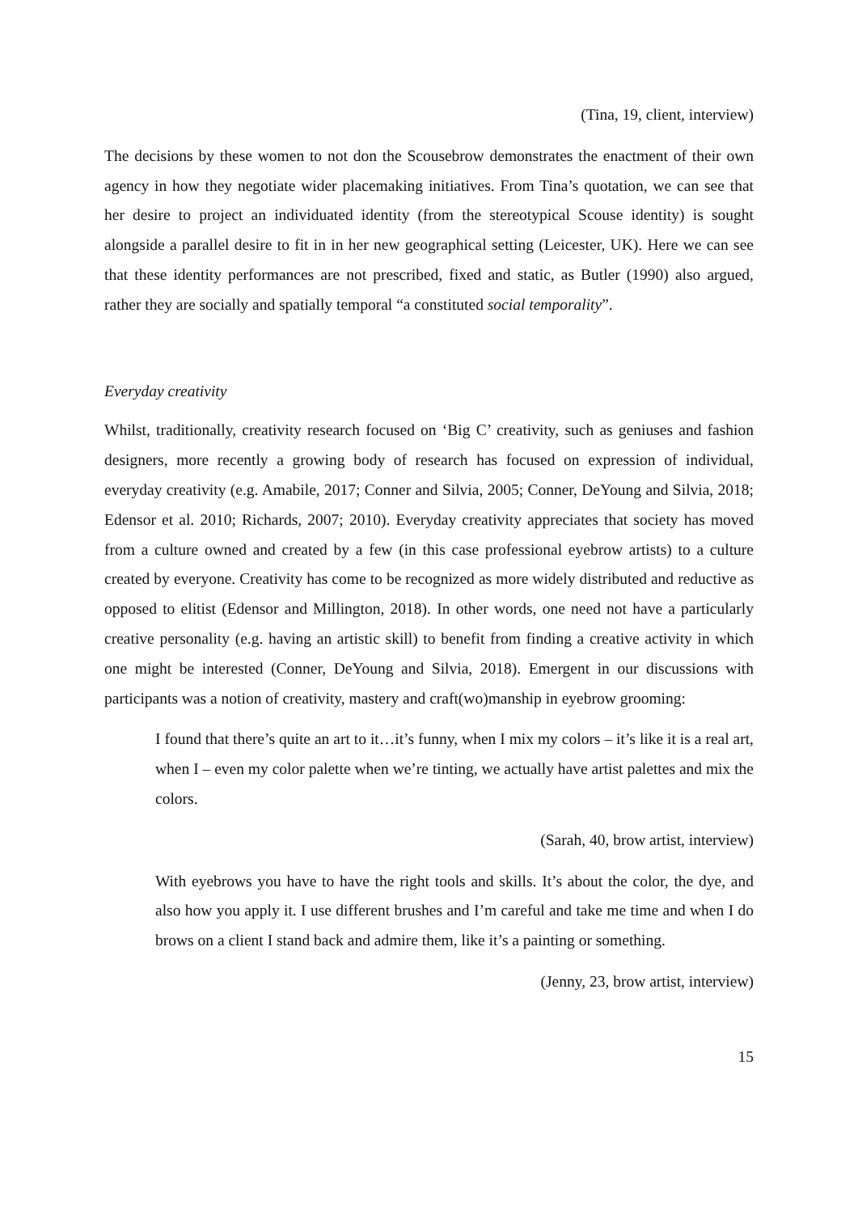(Tina, 19, client, interview)
The decisions by these women to not don the Scousebrow demonstrates the enactment of their own agency in how they negotiate wider placemaking initiatives. From Tina’s quotation, we can see that her desire to project an individuated identity (from the stereotypical Scouse identity) is sought alongside a parallel desire to fit in in her new geographical setting (Leicester, UK). Here we can see that these identity performances are not prescribed, fixed and static, as Butler (1990) also argued, rather they are socially and spatially temporal “a constituted social temporality”.
Everyday creativity
Whilst, traditionally, creativity research focused on ‘Big C’ creativity, such as geniuses and fashion designers, more recently a growing body of research has focused on expression of individual, everyday creativity (e.g. Amabile, 2017; Conner and Silvia, 2005; Conner, DeYoung and Silvia, 2018; Edensor et al. 2010; Richards, 2007; 2010). Everyday creativity appreciates that society has moved from a culture owned and created by a few (in this case professional eyebrow artists) to a culture created by everyone. Creativity has come to be recognized as more widely distributed and reductive as opposed to elitist (Edensor and Millington, 2018). In other words, one need not have a particularly creative personality (e.g. having an artistic skill) to benefit from finding a creative activity in which one might be interested (Conner, DeYoung and Silvia, 2018). Emergent in our discussions with participants was a notion of creativity, mastery and craft(wo)manship in eyebrow grooming:
I found that there’s quite an art to it…it’s funny, when I mix my colors – it’s like it is a real art, when I – even my color palette when we’re tinting, we actually have artist palettes and mix the colors.
(Sarah, 40, brow artist, interview)
With eyebrows you have to have the right tools and skills. It’s about the color, the dye, and also how you apply it. I use different brushes and I’m careful and take me time and when I do brows on a client I stand back and admire them, like it’s a painting or something.
(Jenny, 23, brow artist, interview)
15